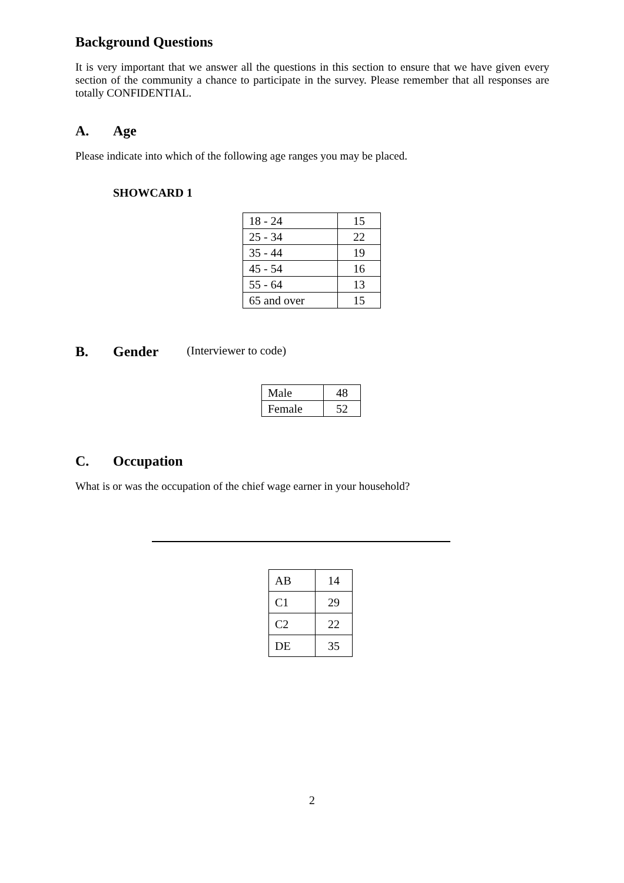Background Questions
It is very important that we answer all the questions in this section to ensure that we have given every section of the community a chance to participate in the survey. Please remember that all responses are totally CONFIDENTIAL.
A. Age
Please indicate into which of the following age ranges you may be placed.
SHOWCARD 1
| 18 - 24 | 15 |
| 25 - 34 | 22 |
| 35 - 44 | 19 |
| 45 - 54 | 16 |
| 55 - 64 | 13 |
| 65 and over | 15 |
B. Gender (Interviewer to code)
| Male | 48 |
| Female | 52 |
C. Occupation
What is or was the occupation of the chief wage earner in your household?
| AB | 14 |
| C1 | 29 |
| C2 | 22 |
| DE | 35 |
2